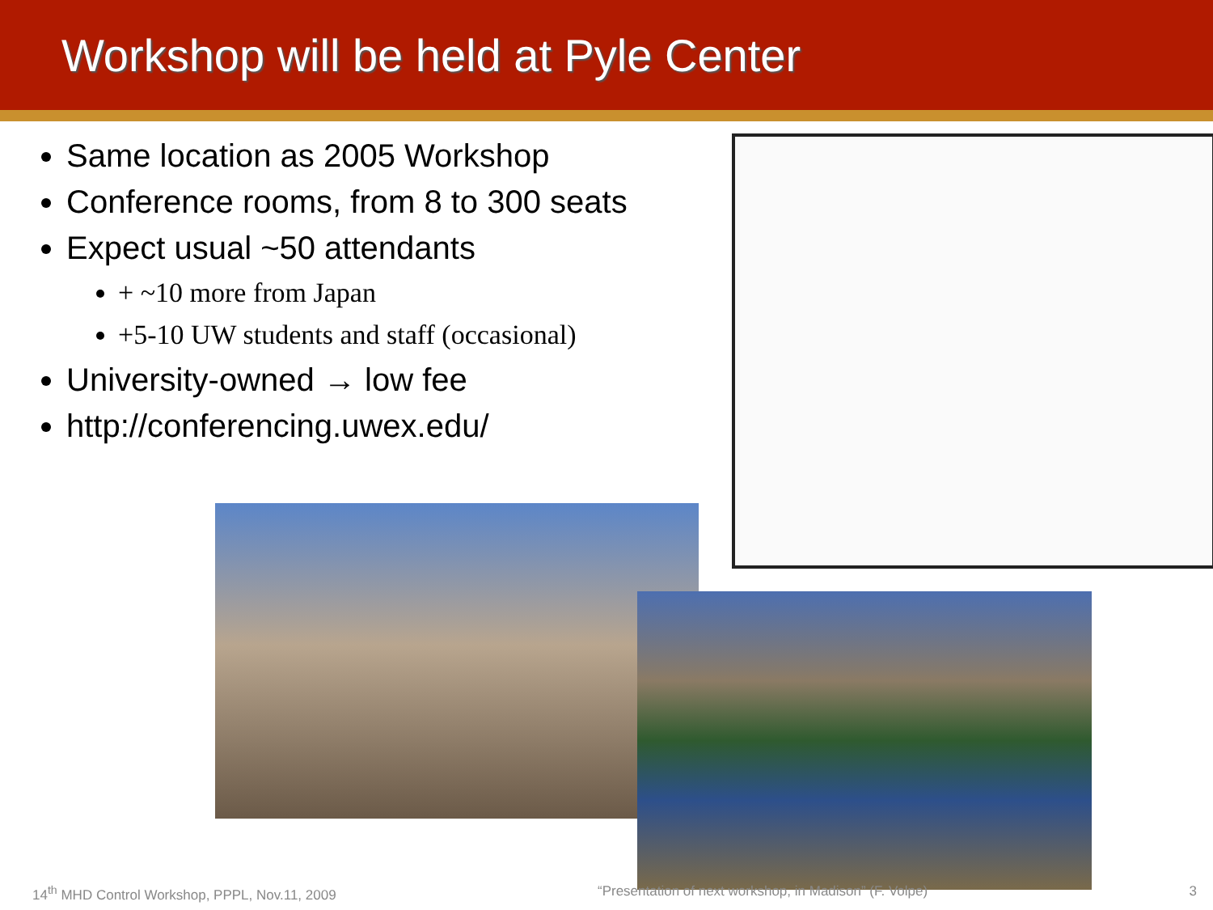Workshop will be held at Pyle Center
Same location as 2005 Workshop
Conference rooms, from 8 to 300 seats
Expect usual ~50 attendants
+ ~10 more from Japan
+5-10 UW students and staff (occasional)
University-owned → low fee
http://conferencing.uwex.edu/
14<sup>th</sup> MHD Control Workshop, PPPL, Nov.11, 2009 “Presentation of next workshop, in Madison” (F. Volpe) 3